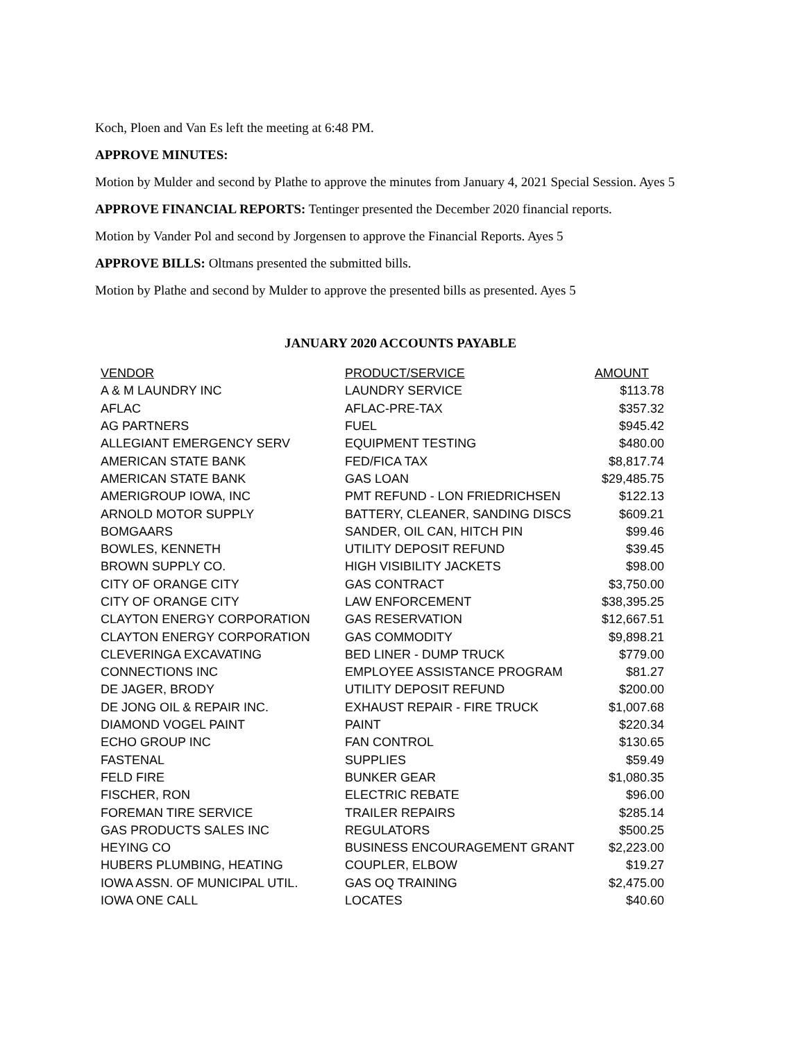Koch, Ploen and Van Es left the meeting at 6:48 PM.
APPROVE MINUTES:
Motion by Mulder and second by Plathe to approve the minutes from January 4, 2021 Special Session. Ayes 5
APPROVE FINANCIAL REPORTS: Tentinger presented the December 2020 financial reports.
Motion by Vander Pol and second by Jorgensen to approve the Financial Reports. Ayes 5
APPROVE BILLS: Oltmans presented the submitted bills.
Motion by Plathe and second by Mulder to approve the presented bills as presented. Ayes 5
JANUARY 2020 ACCOUNTS PAYABLE
| VENDOR | PRODUCT/SERVICE | AMOUNT |
| --- | --- | --- |
| A & M LAUNDRY INC | LAUNDRY SERVICE | $113.78 |
| AFLAC | AFLAC-PRE-TAX | $357.32 |
| AG PARTNERS | FUEL | $945.42 |
| ALLEGIANT EMERGENCY SERV | EQUIPMENT TESTING | $480.00 |
| AMERICAN STATE BANK | FED/FICA TAX | $8,817.74 |
| AMERICAN STATE BANK | GAS LOAN | $29,485.75 |
| AMERIGROUP IOWA, INC | PMT REFUND - LON FRIEDRICHSEN | $122.13 |
| ARNOLD MOTOR SUPPLY | BATTERY, CLEANER, SANDING DISCS | $609.21 |
| BOMGAARS | SANDER, OIL CAN, HITCH PIN | $99.46 |
| BOWLES, KENNETH | UTILITY DEPOSIT REFUND | $39.45 |
| BROWN SUPPLY CO. | HIGH VISIBILITY JACKETS | $98.00 |
| CITY OF ORANGE CITY | GAS CONTRACT | $3,750.00 |
| CITY OF ORANGE CITY | LAW ENFORCEMENT | $38,395.25 |
| CLAYTON ENERGY CORPORATION | GAS RESERVATION | $12,667.51 |
| CLAYTON ENERGY CORPORATION | GAS COMMODITY | $9,898.21 |
| CLEVERINGA EXCAVATING | BED LINER - DUMP TRUCK | $779.00 |
| CONNECTIONS INC | EMPLOYEE ASSISTANCE PROGRAM | $81.27 |
| DE JAGER, BRODY | UTILITY DEPOSIT REFUND | $200.00 |
| DE JONG OIL & REPAIR INC. | EXHAUST REPAIR - FIRE TRUCK | $1,007.68 |
| DIAMOND VOGEL PAINT | PAINT | $220.34 |
| ECHO GROUP INC | FAN CONTROL | $130.65 |
| FASTENAL | SUPPLIES | $59.49 |
| FELD FIRE | BUNKER GEAR | $1,080.35 |
| FISCHER, RON | ELECTRIC REBATE | $96.00 |
| FOREMAN TIRE SERVICE | TRAILER REPAIRS | $285.14 |
| GAS PRODUCTS SALES INC | REGULATORS | $500.25 |
| HEYING CO | BUSINESS ENCOURAGEMENT GRANT | $2,223.00 |
| HUBERS PLUMBING, HEATING | COUPLER, ELBOW | $19.27 |
| IOWA ASSN. OF MUNICIPAL UTIL. | GAS OQ TRAINING | $2,475.00 |
| IOWA ONE CALL | LOCATES | $40.60 |